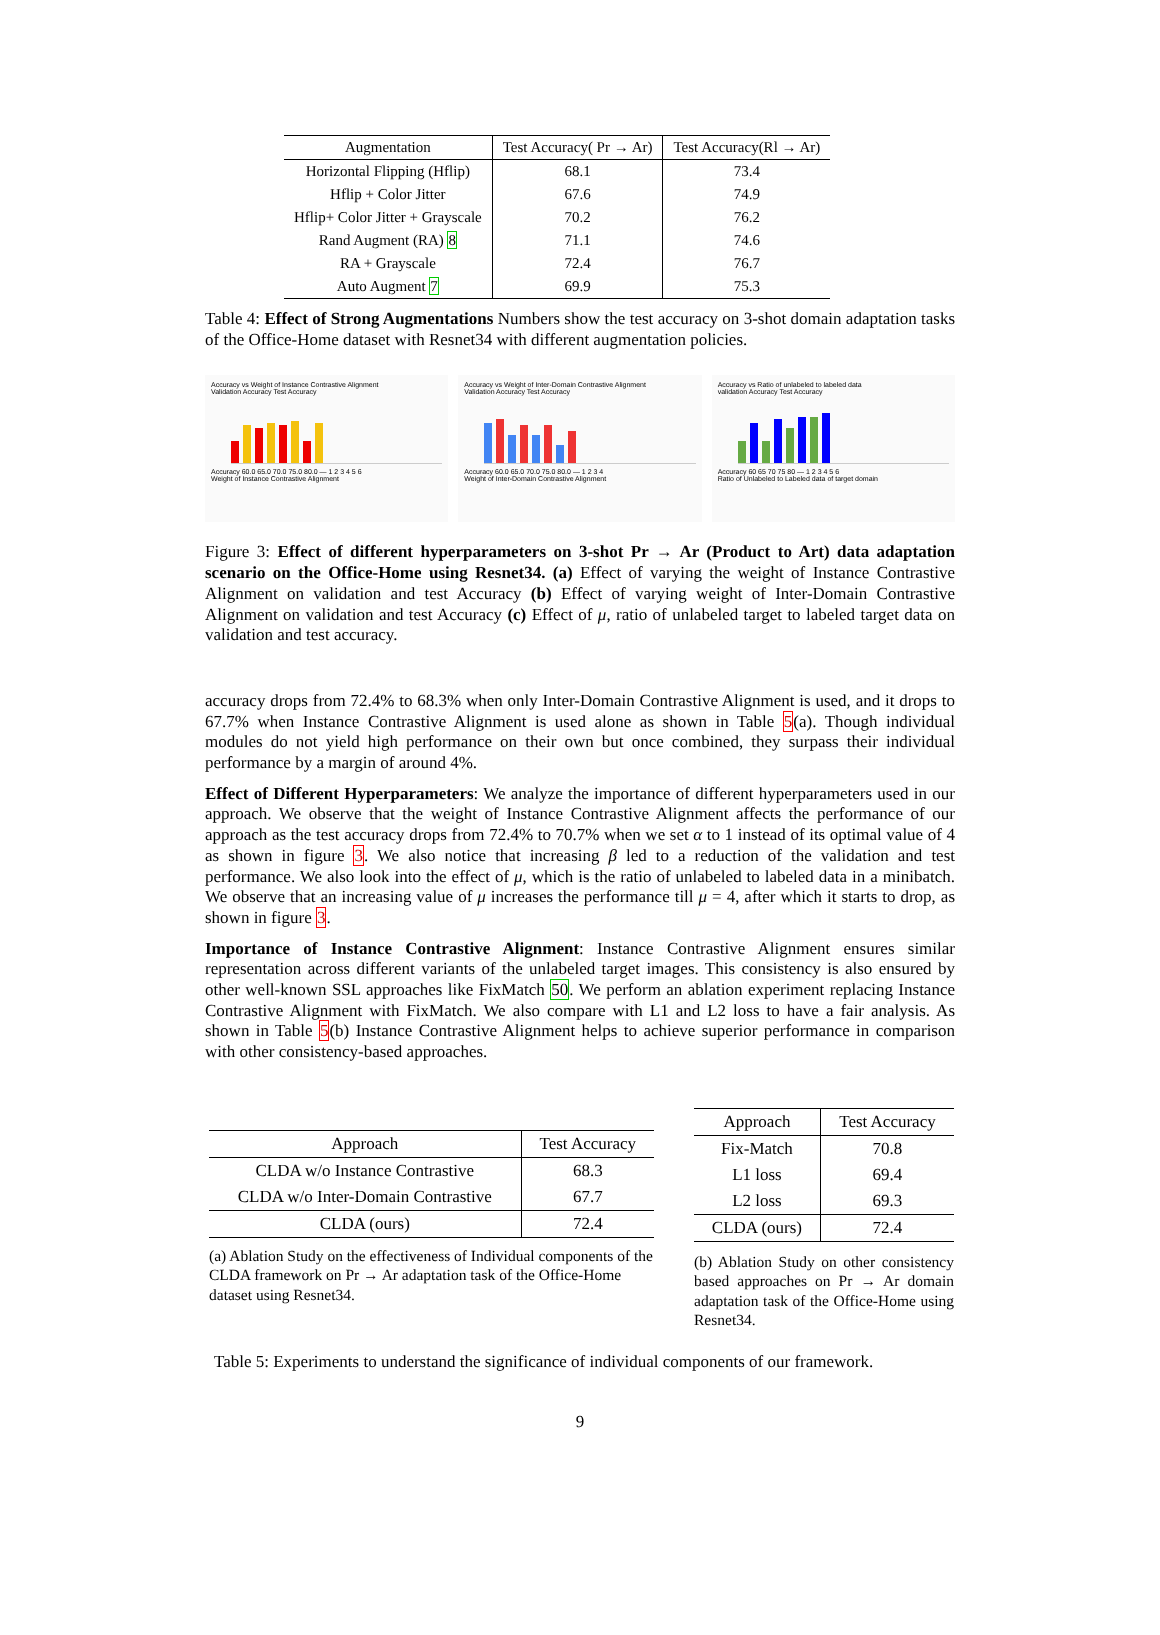| Augmentation | Test Accuracy( Pr → Ar) | Test Accuracy(Rl → Ar) |
| --- | --- | --- |
| Horizontal Flipping (Hflip) | 68.1 | 73.4 |
| Hflip + Color Jitter | 67.6 | 74.9 |
| Hflip+ Color Jitter + Grayscale | 70.2 | 76.2 |
| Rand Augment (RA) 8 | 71.1 | 74.6 |
| RA + Grayscale | 72.4 | 76.7 |
| Auto Augment 7 | 69.9 | 75.3 |
Table 4: Effect of Strong Augmentations Numbers show the test accuracy on 3-shot domain adaptation tasks of the Office-Home dataset with Resnet34 with different augmentation policies.
Accuracy vs Weight of Instance Contrastive Alignment
Validation Accuracy Test Accuracy
Accuracy 60.0 65.0 70.0 75.0 80.0 — 1 2 3 4 5 6
Weight of Instance Contrastive Alignment
Accuracy vs Weight of Inter-Domain Contrastive Alignment
Validation Accuracy Test Accuracy
Accuracy 60.0 65.0 70.0 75.0 80.0 — 1 2 3 4
Weight of Inter-Domain Contrastive Alignment
Accuracy vs Ratio of unlabeled to labeled data
validation Accuracy Test Accuracy
Accuracy 60 65 70 75 80 — 1 2 3 4 5 6
Ratio of Unlabeled to Labeled data of target domain
Figure 3: Effect of different hyperparameters on 3-shot Pr → Ar (Product to Art) data adaptation scenario on the Office-Home using Resnet34. (a) Effect of varying the weight of Instance Contrastive Alignment on validation and test Accuracy (b) Effect of varying weight of Inter-Domain Contrastive Alignment on validation and test Accuracy (c) Effect of μ, ratio of unlabeled target to labeled target data on validation and test accuracy.
accuracy drops from 72.4% to 68.3% when only Inter-Domain Contrastive Alignment is used, and it drops to 67.7% when Instance Contrastive Alignment is used alone as shown in Table 5(a). Though individual modules do not yield high performance on their own but once combined, they surpass their individual performance by a margin of around 4%.
Effect of Different Hyperparameters: We analyze the importance of different hyperparameters used in our approach. We observe that the weight of Instance Contrastive Alignment affects the performance of our approach as the test accuracy drops from 72.4% to 70.7% when we set α to 1 instead of its optimal value of 4 as shown in figure 3. We also notice that increasing β led to a reduction of the validation and test performance. We also look into the effect of μ, which is the ratio of unlabeled to labeled data in a minibatch. We observe that an increasing value of μ increases the performance till μ = 4, after which it starts to drop, as shown in figure 3.
Importance of Instance Contrastive Alignment: Instance Contrastive Alignment ensures similar representation across different variants of the unlabeled target images. This consistency is also ensured by other well-known SSL approaches like FixMatch 50. We perform an ablation experiment replacing Instance Contrastive Alignment with FixMatch. We also compare with L1 and L2 loss to have a fair analysis. As shown in Table 5(b) Instance Contrastive Alignment helps to achieve superior performance in comparison with other consistency-based approaches.
| Approach | Test Accuracy |
| --- | --- |
| CLDA w/o Instance Contrastive | 68.3 |
| CLDA w/o Inter-Domain Contrastive | 67.7 |
| CLDA (ours) | 72.4 |
(a) Ablation Study on the effectiveness of Individual components of the CLDA framework on Pr → Ar adaptation task of the Office-Home dataset using Resnet34.
| Approach | Test Accuracy |
| --- | --- |
| Fix-Match | 70.8 |
| L1 loss | 69.4 |
| L2 loss | 69.3 |
| CLDA (ours) | 72.4 |
(b) Ablation Study on other consistency based approaches on Pr → Ar domain adaptation task of the Office-Home using Resnet34.
Table 5: Experiments to understand the significance of individual components of our framework.
9